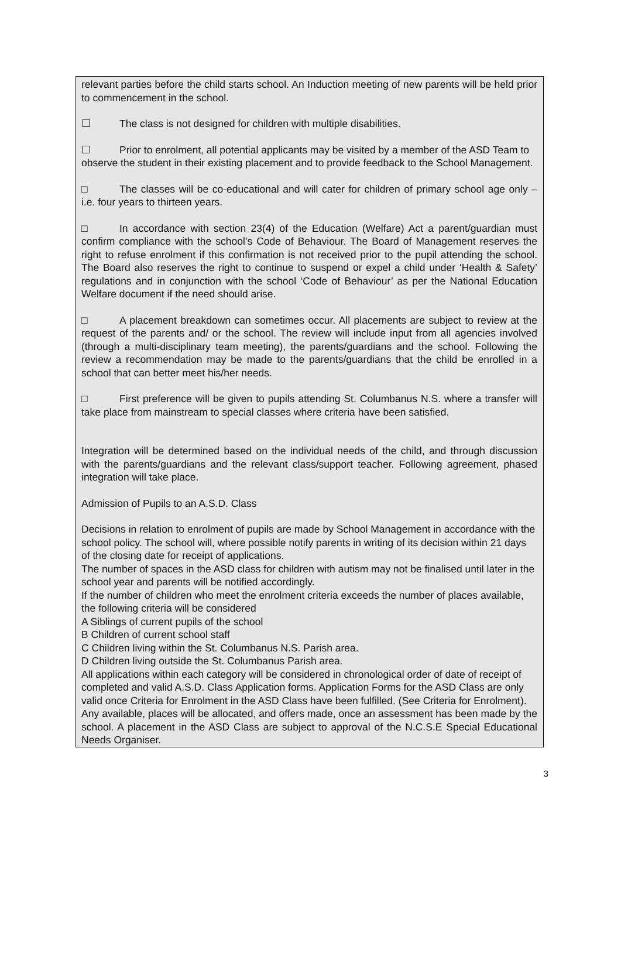relevant parties before the child starts school. An Induction meeting of new parents will be held prior to commencement in the school.
☐ The class is not designed for children with multiple disabilities.
☐ Prior to enrolment, all potential applicants may be visited by a member of the ASD Team to observe the student in their existing placement and to provide feedback to the School Management.
□ The classes will be co-educational and will cater for children of primary school age only – i.e. four years to thirteen years.
□ In accordance with section 23(4) of the Education (Welfare) Act a parent/guardian must confirm compliance with the school’s Code of Behaviour. The Board of Management reserves the right to refuse enrolment if this confirmation is not received prior to the pupil attending the school. The Board also reserves the right to continue to suspend or expel a child under ‘Health & Safety’ regulations and in conjunction with the school ‘Code of Behaviour’ as per the National Education Welfare document if the need should arise.
□ A placement breakdown can sometimes occur. All placements are subject to review at the request of the parents and/ or the school. The review will include input from all agencies involved (through a multi-disciplinary team meeting), the parents/guardians and the school. Following the review a recommendation may be made to the parents/guardians that the child be enrolled in a school that can better meet his/her needs.
□ First preference will be given to pupils attending St. Columbanus N.S. where a transfer will take place from mainstream to special classes where criteria have been satisfied.
Integration will be determined based on the individual needs of the child, and through discussion with the parents/guardians and the relevant class/support teacher. Following agreement, phased integration will take place.
Admission of Pupils to an A.S.D. Class
Decisions in relation to enrolment of pupils are made by School Management in accordance with the school policy. The school will, where possible notify parents in writing of its decision within 21 days of the closing date for receipt of applications.
The number of spaces in the ASD class for children with autism may not be finalised until later in the school year and parents will be notified accordingly.
If the number of children who meet the enrolment criteria exceeds the number of places available, the following criteria will be considered
A Siblings of current pupils of the school
B Children of current school staff
C Children living within the St. Columbanus N.S. Parish area.
D Children living outside the St. Columbanus Parish area.
All applications within each category will be considered in chronological order of date of receipt of completed and valid A.S.D. Class Application forms. Application Forms for the ASD Class are only valid once Criteria for Enrolment in the ASD Class have been fulfilled. (See Criteria for Enrolment).
Any available, places will be allocated, and offers made, once an assessment has been made by the school. A placement in the ASD Class are subject to approval of the N.C.S.E Special Educational Needs Organiser.
3